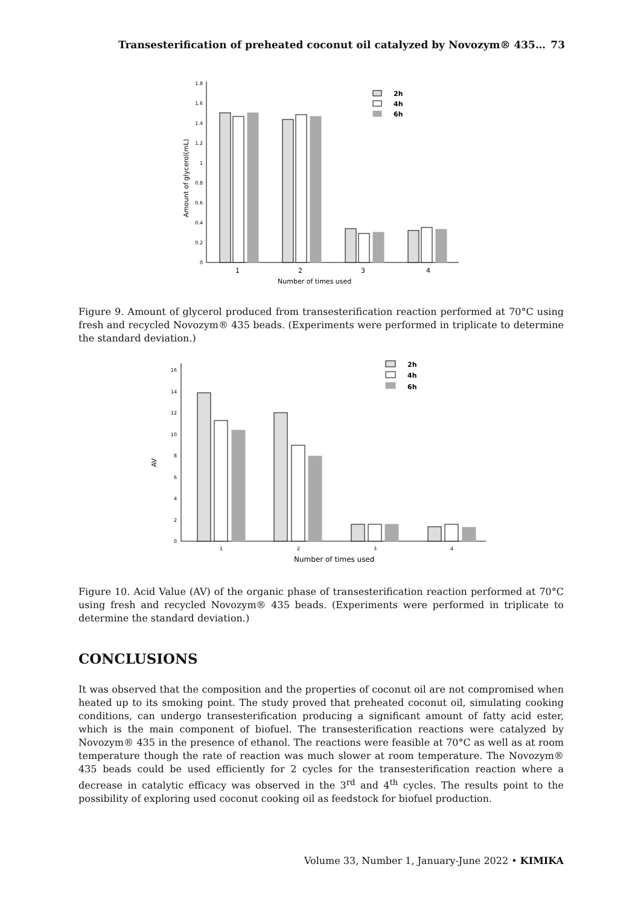Transesterification of preheated coconut oil catalyzed by Novozym® 435… 73
0
0.2
0.4
0.6
0.8
1
1.2
1.4
1.6
1.8
Amount of glycerol(mL)
2h
4h
6h
1
2
3
4
Number of times used
Figure 9. Amount of glycerol produced from transesterification reaction performed at 70°C using fresh and recycled Novozym® 435 beads. (Experiments were performed in triplicate to determine the standard deviation.)
0
2
4
6
8
10
12
14
16
AV
2h
4h
6h
1
2
3
4
Number of times used
Figure 10. Acid Value (AV) of the organic phase of transesterification reaction performed at 70°C using fresh and recycled Novozym® 435 beads. (Experiments were performed in triplicate to determine the standard deviation.)
CONCLUSIONS
It was observed that the composition and the properties of coconut oil are not compromised when heated up to its smoking point. The study proved that preheated coconut oil, simulating cooking conditions, can undergo transesterification producing a significant amount of fatty acid ester, which is the main component of biofuel. The transesterification reactions were catalyzed by Novozym® 435 in the presence of ethanol. The reactions were feasible at 70°C as well as at room temperature though the rate of reaction was much slower at room temperature. The Novozym® 435 beads could be used efficiently for 2 cycles for the transesterification reaction where a decrease in catalytic efficacy was observed in the 3<sup>rd</sup> and 4<sup>th</sup> cycles. The results point to the possibility of exploring used coconut cooking oil as feedstock for biofuel production.
Volume 33, Number 1, January-June 2022 • KIMIKA